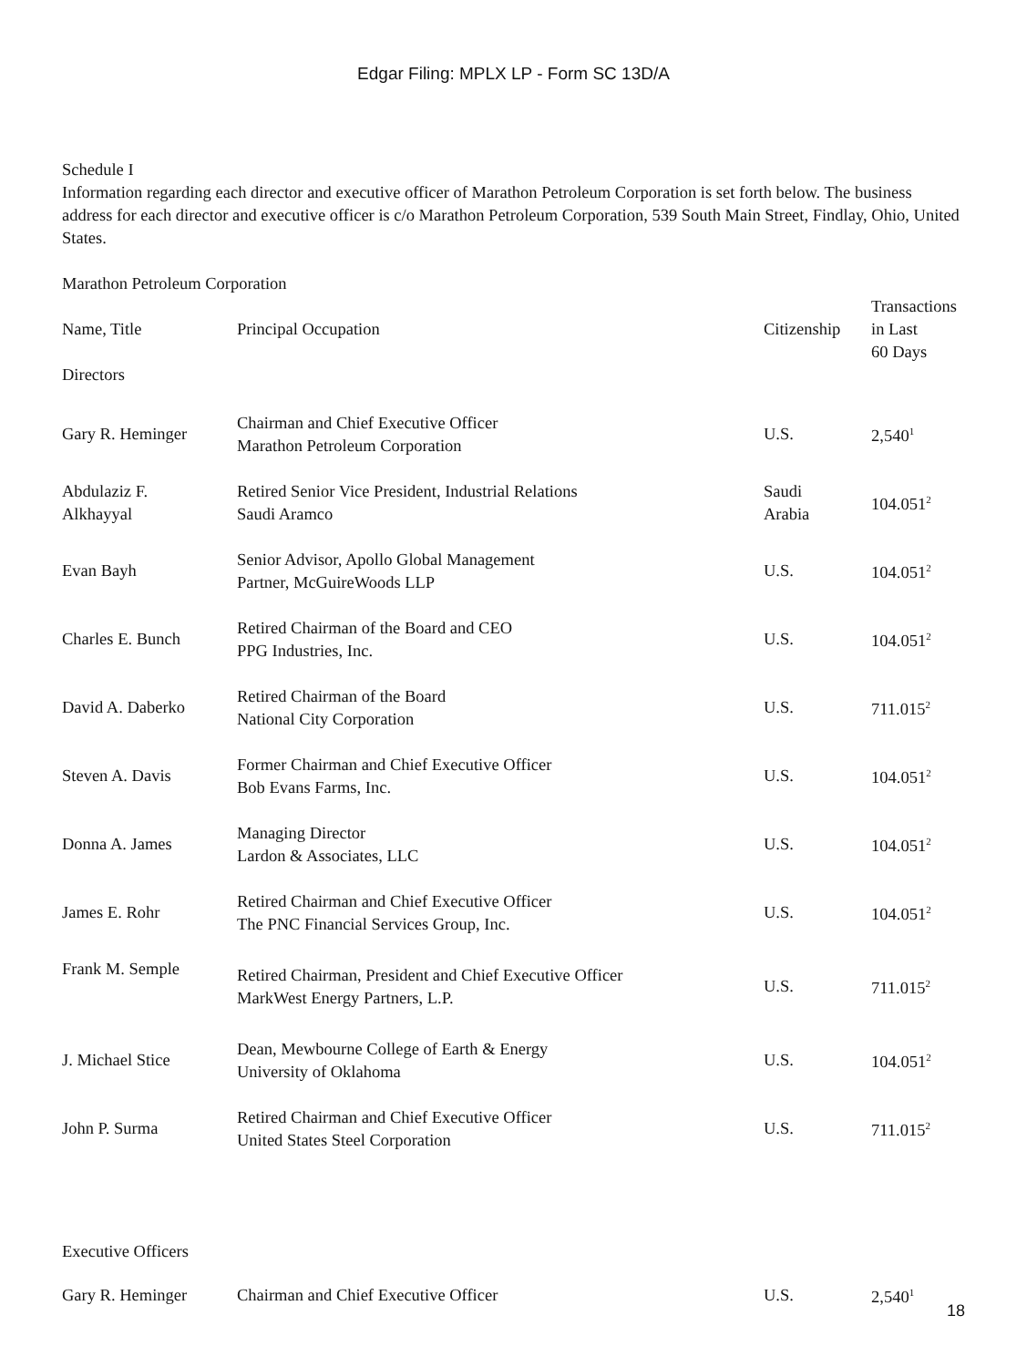Edgar Filing: MPLX LP - Form SC 13D/A
Schedule I
Information regarding each director and executive officer of Marathon Petroleum Corporation is set forth below. The business address for each director and executive officer is c/o Marathon Petroleum Corporation, 539 South Main Street, Findlay, Ohio, United States.
Marathon Petroleum Corporation
| Name, Title | Principal Occupation | Citizenship | Transactions in Last 60 Days |
| --- | --- | --- | --- |
| Directors | | | |
| Gary R. Heminger | Chairman and Chief Executive Officer Marathon Petroleum Corporation | U.S. | 2,540<sup>1</sup> |
| Abdulaziz F. Alkhayyal | Retired Senior Vice President, Industrial Relations Saudi Aramco | Saudi Arabia | 104.051<sup>2</sup> |
| Evan Bayh | Senior Advisor, Apollo Global Management Partner, McGuireWoods LLP | U.S. | 104.051<sup>2</sup> |
| Charles E. Bunch | Retired Chairman of the Board and CEO PPG Industries, Inc. | U.S. | 104.051<sup>2</sup> |
| David A. Daberko | Retired Chairman of the Board National City Corporation | U.S. | 711.015<sup>2</sup> |
| Steven A. Davis | Former Chairman and Chief Executive Officer Bob Evans Farms, Inc. | U.S. | 104.051<sup>2</sup> |
| Donna A. James | Managing Director Lardon & Associates, LLC | U.S. | 104.051<sup>2</sup> |
| James E. Rohr | Retired Chairman and Chief Executive Officer The PNC Financial Services Group, Inc. | U.S. | 104.051<sup>2</sup> |
| Frank M. Semple | Retired Chairman, President and Chief Executive Officer MarkWest Energy Partners, L.P. | U.S. | 711.015<sup>2</sup> |
| J. Michael Stice | Dean, Mewbourne College of Earth & Energy University of Oklahoma | U.S. | 104.051<sup>2</sup> |
| John P. Surma | Retired Chairman and Chief Executive Officer United States Steel Corporation | U.S. | 711.015<sup>2</sup> |
| Executive Officers | | | |
| Gary R. Heminger | Chairman and Chief Executive Officer | U.S. | 2,540<sup>1</sup> |
18